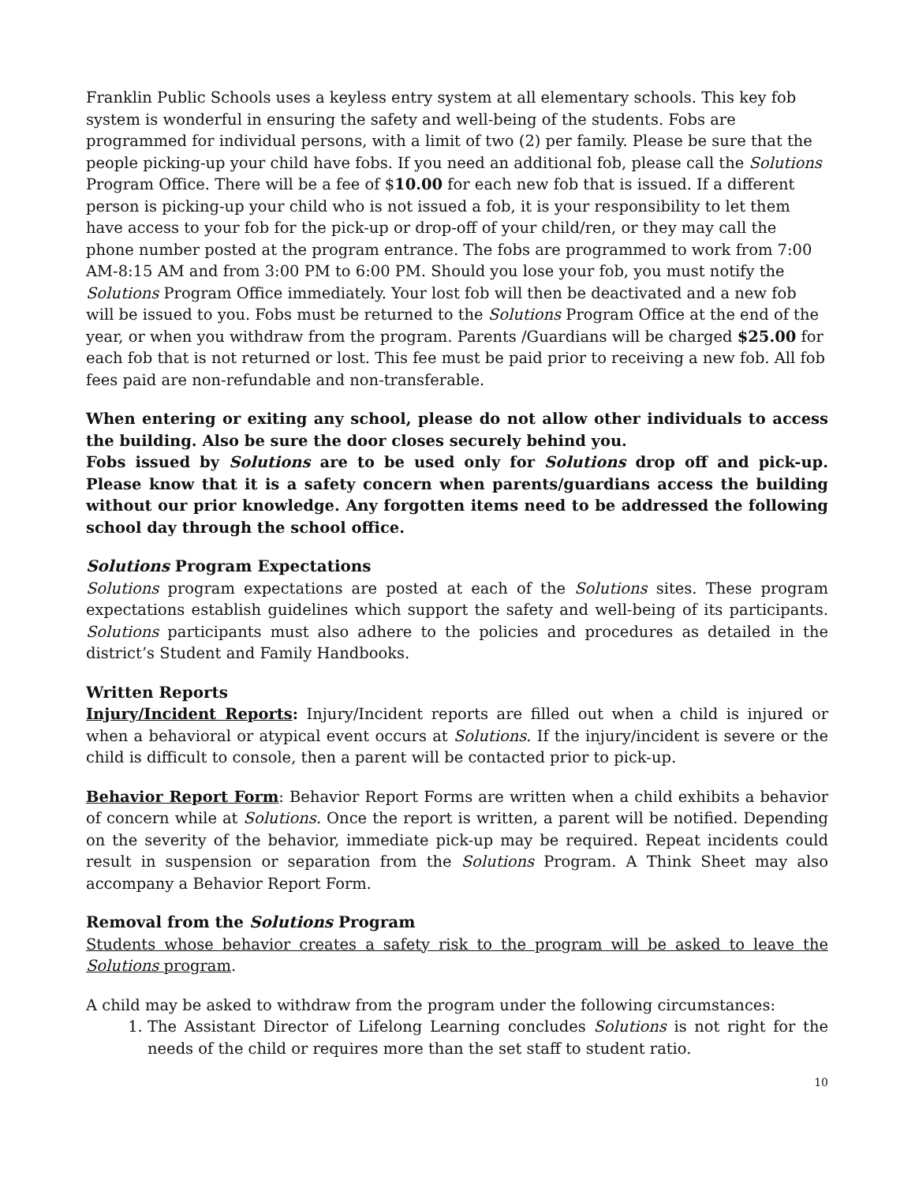Franklin Public Schools uses a keyless entry system at all elementary schools. This key fob system is wonderful in ensuring the safety and well-being of the students. Fobs are programmed for individual persons, with a limit of two (2) per family. Please be sure that the people picking-up your child have fobs. If you need an additional fob, please call the Solutions Program Office. There will be a fee of $10.00 for each new fob that is issued. If a different person is picking-up your child who is not issued a fob, it is your responsibility to let them have access to your fob for the pick-up or drop-off of your child/ren, or they may call the phone number posted at the program entrance. The fobs are programmed to work from 7:00 AM-8:15 AM and from 3:00 PM to 6:00 PM. Should you lose your fob, you must notify the Solutions Program Office immediately. Your lost fob will then be deactivated and a new fob will be issued to you. Fobs must be returned to the Solutions Program Office at the end of the year, or when you withdraw from the program. Parents /Guardians will be charged $25.00 for each fob that is not returned or lost. This fee must be paid prior to receiving a new fob. All fob fees paid are non-refundable and non-transferable.
When entering or exiting any school, please do not allow other individuals to access the building. Also be sure the door closes securely behind you.
Fobs issued by Solutions are to be used only for Solutions drop off and pick-up. Please know that it is a safety concern when parents/guardians access the building without our prior knowledge. Any forgotten items need to be addressed the following school day through the school office.
Solutions Program Expectations
Solutions program expectations are posted at each of the Solutions sites. These program expectations establish guidelines which support the safety and well-being of its participants. Solutions participants must also adhere to the policies and procedures as detailed in the district’s Student and Family Handbooks.
Written Reports
Injury/Incident Reports: Injury/Incident reports are filled out when a child is injured or when a behavioral or atypical event occurs at Solutions. If the injury/incident is severe or the child is difficult to console, then a parent will be contacted prior to pick-up.
Behavior Report Form: Behavior Report Forms are written when a child exhibits a behavior of concern while at Solutions. Once the report is written, a parent will be notified. Depending on the severity of the behavior, immediate pick-up may be required. Repeat incidents could result in suspension or separation from the Solutions Program. A Think Sheet may also accompany a Behavior Report Form.
Removal from the Solutions Program
Students whose behavior creates a safety risk to the program will be asked to leave the Solutions program.
A child may be asked to withdraw from the program under the following circumstances:
1. The Assistant Director of Lifelong Learning concludes Solutions is not right for the needs of the child or requires more than the set staff to student ratio.
10